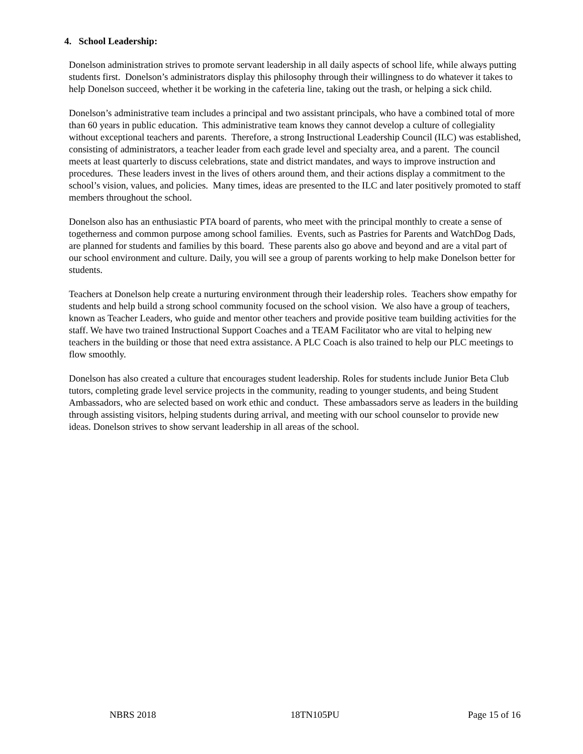4. School Leadership:
Donelson administration strives to promote servant leadership in all daily aspects of school life, while always putting students first. Donelson’s administrators display this philosophy through their willingness to do whatever it takes to help Donelson succeed, whether it be working in the cafeteria line, taking out the trash, or helping a sick child.
Donelson’s administrative team includes a principal and two assistant principals, who have a combined total of more than 60 years in public education. This administrative team knows they cannot develop a culture of collegiality without exceptional teachers and parents. Therefore, a strong Instructional Leadership Council (ILC) was established, consisting of administrators, a teacher leader from each grade level and specialty area, and a parent. The council meets at least quarterly to discuss celebrations, state and district mandates, and ways to improve instruction and procedures. These leaders invest in the lives of others around them, and their actions display a commitment to the school’s vision, values, and policies. Many times, ideas are presented to the ILC and later positively promoted to staff members throughout the school.
Donelson also has an enthusiastic PTA board of parents, who meet with the principal monthly to create a sense of togetherness and common purpose among school families. Events, such as Pastries for Parents and WatchDog Dads, are planned for students and families by this board. These parents also go above and beyond and are a vital part of our school environment and culture. Daily, you will see a group of parents working to help make Donelson better for students.
Teachers at Donelson help create a nurturing environment through their leadership roles. Teachers show empathy for students and help build a strong school community focused on the school vision. We also have a group of teachers, known as Teacher Leaders, who guide and mentor other teachers and provide positive team building activities for the staff. We have two trained Instructional Support Coaches and a TEAM Facilitator who are vital to helping new teachers in the building or those that need extra assistance. A PLC Coach is also trained to help our PLC meetings to flow smoothly.
Donelson has also created a culture that encourages student leadership. Roles for students include Junior Beta Club tutors, completing grade level service projects in the community, reading to younger students, and being Student Ambassadors, who are selected based on work ethic and conduct. These ambassadors serve as leaders in the building through assisting visitors, helping students during arrival, and meeting with our school counselor to provide new ideas. Donelson strives to show servant leadership in all areas of the school.
NBRS 2018 18TN105PU Page 15 of 16